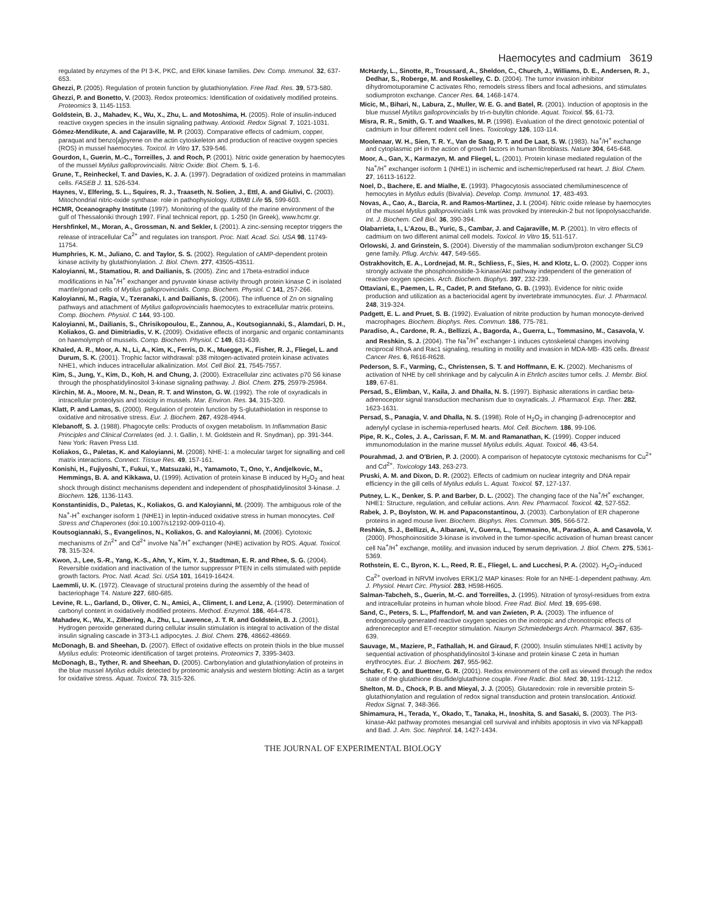Haemocytes and cadmium 3619
regulated by enzymes of the PI 3-K, PKC, and ERK kinase families. Dev. Comp. Immunol. 32, 637-653.
Ghezzi, P. (2005). Regulation of protein function by glutathionylation. Free Rad. Res. 39, 573-580.
Ghezzi, P. and Bonetto, V. (2003). Redox proteomics: Identification of oxidatively modified proteins. Proteomics 3, 1145-1153.
Goldstein, B. J., Mahadev, K., Wu, X., Zhu, L. and Motoshima, H. (2005). Role of insulin-induced reactive oxygen species in the insulin signaling pathway. Antioxid. Redox Signal. 7, 1021-1031.
Gómez-Mendikute, A. and Cajaraville, M. P. (2003). Comparative effects of cadmium, copper, paraquat and benzo[a]pyrene on the actin cytoskeleton and production of reactive oxygen species (ROS) in mussel haemocytes. Toxicol. In Vitro 17, 539-546.
Gourdon, I., Guerin, M.-C., Torreilles, J. and Roch, P. (2001). Nitric oxide generation by haemocytes of the mussel Mytilus galloprovincialis. Nitric Oxide: Biol. Chem. 5, 1-6.
Grune, T., Reinheckel, T. and Davies, K. J. A. (1997). Degradation of oxidized proteins in mammalian cells. FASEB J. 11, 526-534.
Haynes, V., Elfering, S. L., Squires, R. J., Traaseth, N. Solien, J., Ettl, A. and Giulivi, C. (2003). Mitochondrial nitric-oxide synthase: role in pathophysiology. IUBMB Life 55, 599-603.
HCMR, Oceanography Institute (1997). Monitoring of the quality of the marine environment of the gulf of Thessaloniki through 1997. Final technical report, pp. 1-250 (In Greek), www.hcmr.gr.
Hershfinkel, M., Moran, A., Grossman, N. and Sekler, I. (2001). A zinc-sensing receptor triggers the release of intracellular Ca<sup>2+</sup> and regulates ion transport. Proc. Natl. Acad. Sci. USA 98, 11749-11754.
Humphries, K. M., Juliano, C. and Taylor, S. S. (2002). Regulation of cAMP-dependent protein kinase activity by glutathionylation. J. Biol. Chem. 277, 43505-43511.
Kaloyianni, M., Stamatiou, R. and Dailianis, S. (2005). Zinc and 17beta-estradiol induce modifications in Na<sup>+</sup>/H<sup>+</sup> exchanger and pyruvate kinase activity through protein kinase C in isolated mantle/gonad cells of Mytilus galloprovincialis. Comp. Biochem. Physiol. C 141, 257-266.
Kaloyianni, M., Ragia, V., Tzeranaki, I. and Dailianis, S. (2006). The influence of Zn on signaling pathways and attachment of Mytilus galloprovincialis haemocytes to extracellular matrix proteins. Comp. Biochem. Physiol. C 144, 93-100.
Kaloyianni, M., Dailianis, S., Chrisikopoulou, E., Zannou, A., Koutsogiannaki, S., Alamdari, D. H., Koliakos, G. and Dimitriadis, V. K. (2009). Oxidative effects of inorganic and organic contaminants on haemolymph of mussels. Comp. Biochem. Physiol. C 149, 631-639.
Khaled, A. R., Moor, A. N., Li, A., Kim, K., Ferris, D. K., Muegge, K., Fisher, R. J., Fliegel, L. and Durum, S. K. (2001). Trophic factor withdrawal: p38 mitogen-activated protein kinase activates NHE1, which induces intracellular alkalinization. Mol. Cell Biol. 21, 7545-7557.
Kim, S., Jung, Y., Kim, D., Koh, H. and Chung, J. (2000). Extracellular zinc activates p70 S6 kinase through the phosphatidylinositol 3-kinase signaling pathway. J. Biol. Chem. 275, 25979-25984.
Kirchin, M. A., Moore, M. N., Dean, R. T. and Winston, G. W. (1992). The role of oxyradicals in intracellular proteolysis and toxicity in mussels. Mar. Environ. Res. 34, 315-320.
Klatt, P. and Lamas, S. (2000). Regulation of protein function by S-glutathiolation in response to oxidative and nitrosative stress. Eur. J. Biochem. 267, 4928-4944.
Klebanoff, S. J. (1988). Phagocyte cells: Products of oxygen metabolism. In Inflammation Basic Principles and Clinical Correlates (ed. J. I. Gallin, I. M. Goldstein and R. Snydman), pp. 391-344. New York: Raven Press Ltd.
Koliakos, G., Paletas, K. and Kaloyianni, M. (2008). NHE-1: a molecular target for signalling and cell matrix interactions. Connect. Tissue Res. 49, 157-161.
Konishi, H., Fujiyoshi, T., Fukui, Y., Matsuzaki, H., Yamamoto, T., Ono, Y., Andjelkovic, M., Hemmings, B. A. and Kikkawa, U. (1999). Activation of protein kinase B induced by H<sub>2</sub>O<sub>2</sub> and heat shock through distinct mechanisms dependent and independent of phosphatidylinositol 3-kinase. J. Biochem. 126, 1136-1143.
Konstantinidis, D., Paletas, K., Koliakos, G. and Kaloyianni, M. (2009). The ambiguous role of the Na<sup>+</sup>-H<sup>+</sup> exchanger isoform 1 (NHE1) in leptin-induced oxidative stress in human monocytes. Cell Stress and Chaperones (doi:10.1007/s12192-009-0110-4).
Koutsogiannaki, S., Evangelinos, N., Koliakos, G. and Kaloyianni, M. (2006). Cytotoxic mechanisms of Zn<sup>2+</sup> and Cd<sup>2+</sup> involve Na<sup>+</sup>/H<sup>+</sup> exchanger (NHE) activation by ROS. Aquat. Toxicol. 78, 315-324.
Kwon, J., Lee, S.-R., Yang, K.-S., Ahn, Y., Kim, Y. J., Stadtman, E. R. and Rhee, S. G. (2004). Reversible oxidation and inactivation of the tumor suppressor PTEN in cells stimulated with peptide growth factors. Proc. Natl. Acad. Sci. USA 101, 16419-16424.
Laemmli, U. K. (1972). Cleavage of structural proteins during the assembly of the head of bacteriophage T4. Nature 227, 680-685.
Levine, R. L., Garland, D., Oliver, C. N., Amici, A., Climent, I. and Lenz, A. (1990). Determination of carbonyl content in oxidatively modified proteins. Method. Enzymol. 186, 464-478.
Mahadev, K., Wu, X., Zilbering, A., Zhu, L., Lawrence, J. T. R. and Goldstein, B. J. (2001). Hydrogen peroxide generated during cellular insulin stimulation is integral to activation of the distal insulin signaling cascade in 3T3-L1 adipocytes. J. Biol. Chem. 276, 48662-48669.
McDonagh, B. and Sheehan, D. (2007). Effect of oxidative effects on protein thiols in the blue mussel Mytilus edulis: Proteomic identification of target proteins. Proteomics 7, 3395-3403.
McDonagh, B., Tyther, R. and Sheehan, D. (2005). Carbonylation and glutathionylation of proteins in the blue mussel Mytilus edulis detected by proteomic analysis and western blotting: Actin as a target for oxidative stress. Aquat. Toxicol. 73, 315-326.
McHardy, L., Sinotte, R., Troussard, A., Sheldon, C., Church, J., Williams, D. E., Andersen, R. J., Dedhar, S., Roberge, M. and Roskelley, C. D. (2004). The tumor invasion inhibitor dihydromotuporamine C activates Rho, remodels stress fibers and focal adhesions, and stimulates sodiumproton exchange. Cancer Res. 64, 1468-1474.
Micic, M., Bihari, N., Labura, Z., Muller, W. E. G. and Batel, R. (2001). Induction of apoptosis in the blue mussel Mytilus galloprovincialis by tri-n-butyltin chloride. Aquat. Toxicol. 55, 61-73.
Misra, R. R., Smith, G. T. and Waalkes, M. P. (1998). Evaluation of the direct genotoxic potential of cadmium in four different rodent cell lines. Toxicology 126, 103-114.
Moolenaar, W. H., Sien, T. R. Y., Van de Saag, P. T. and De Laat, S. W. (1983). Na<sup>+</sup>/H<sup>+</sup> exchange and cytoplasmic pH in the action of growth factors in human fibroblasts. Nature 304, 645-648.
Moor, A., Gan, X., Karmazyn, M. and Fliegel, L. (2001). Protein kinase mediated regulation of the Na<sup>+</sup>/H<sup>+</sup> exchanger isoform 1 (NHE1) in ischemic and ischemic/reperfused rat heart. J. Biol. Chem. 27, 16113-16122.
Noel, D., Bachere, E. and Mialhe, E. (1993). Phagocytosis associated chemiluminescence of hemocytes in Mytilus edulis (Bivalvia). Develop. Comp. Immunol. 17, 483-493.
Novas, A., Cao, A., Barcia, R. and Ramos-Martinez, J. I. (2004). Nitric oxide release by haemocytes of the mussel Mytilus galloprovincialis Lmk was provoked by intereukin-2 but not lipopolysaccharide. Int. J. Biochem. Cell Biol. 36, 390-394.
Olabarrieta, I., L'Azou, B., Yuric, S., Cambar, J. and Cajaraville, M. P. (2001). In vitro effects of cadmium on two different animal cell models. Toxicol. In Vitro 15, 511-517.
Orlowski, J. and Grinstein, S. (2004). Diverstiy of the mammalian sodium/proton exchanger SLC9 gene family. Pflug. Archiv. 447, 549-565.
Ostrakhovitch, E. A., Lordnejad, M. R., Schliess, F., Sies, H. and Klotz, L. O. (2002). Copper ions strongly activate the phosphoinositide-3-kinase/Akt pathway independent of the generation of reactive oxygen species. Arch. Biochem. Biophys. 397, 232-239.
Ottaviani, E., Paemen, L. R., Cadet, P. and Stefano, G. B. (1993). Evidence for nitric oxide production and utilization as a bacteriocidal agent by invertebrate immunocytes. Eur. J. Pharmacol. 248, 319-324.
Padgett, E. L. and Pruet, S. B. (1992). Evaluation of nitrite production by human monocyte-derived macrophages. Biochem. Biophys. Res. Commun. 186, 775-781.
Paradiso, A., Cardone, R. A., Bellizzi, A., Bagorda, A., Guerra, L., Tommasino, M., Casavola, V. and Reshkin, S. J. (2004). The Na<sup>+</sup>/H<sup>+</sup> exchanger-1 induces cytoskeletal changes involving reciprocal RhoA and Rac1 signaling, resulting in motility and invasion in MDA-MB- 435 cells. Breast Cancer Res. 6, R616-R628.
Pederson, S. F., Varming, C., Christensen, S. T. and Hoffmann, E. K. (2002). Mechanisms of activation of NHE by cell shrinkage and by calyculin A in Ehrlich ascites tumor cells. J. Membr. Biol. 189, 67-81.
Persad, S., Elimban, V., Kaila, J. and Dhalla, N. S. (1997). Biphasic alterations in cardiac beta-adrenoceptor signal transduction mechanism due to oxyradicals. J. Pharmacol. Exp. Ther. 282, 1623-1631.
Persad, S., Panagia, V. and Dhalla, N. S. (1998). Role of H<sub>2</sub>O<sub>2</sub> in changing β-adrenoceptor and adenylyl cyclase in ischemia-reperfused hearts. Mol. Cell. Biochem. 186, 99-106.
Pipe, R. K., Coles, J. A., Carissan, F. M. M. and Ramanathan, K. (1999). Copper induced immunomodulation in the marine mussel Mytilus edulis. Aquat. Toxicol. 46, 43-54.
Pourahmad, J. and O'Brien, P. J. (2000). A comparison of hepatocyte cytotoxic mechanisms for Cu<sup>2+</sup> and Cd<sup>2+</sup>. Toxicology 143, 263-273.
Pruski, A. M. and Dixon, D. R. (2002). Effects of cadmium on nuclear integrity and DNA repair efficiency in the gill cells of Mytilus edulis L. Aquat. Toxicol. 57, 127-137.
Putney, L. K., Denker, S. P. and Barber, D. L. (2002). The changing face of the Na<sup>+</sup>/H<sup>+</sup> exchanger, NHE1: Structure, regulation, and cellular actions. Ann. Rev. Pharmacol. Toxicol. 42, 527-552.
Rabek, J. P., Boylston, W. H. and Papaconstantinou, J. (2003). Carbonylation of ER chaperone proteins in aged mouse liver. Biochem. Biophys. Res. Commun. 305, 566-572.
Reshkin, S. J., Bellizzi, A., Albarani, V., Guerra, L., Tommasino, M., Paradiso, A. and Casavola, V. (2000). Phosphoinositide 3-kinase is involved in the tumor-specific activation of human breast cancer cell Na<sup>+</sup>/H<sup>+</sup> exchange, motility, and invasion induced by serum deprivation. J. Biol. Chem. 275, 5361-5369.
Rothstein, E. C., Byron, K. L., Reed, R. E., Fliegel, L. and Lucchesi, P. A. (2002). H<sub>2</sub>O<sub>2</sub>-induced Ca<sup>2+</sup> overload in NRVM involves ERK1/2 MAP kinases: Role for an NHE-1-dependent pathway. Am. J. Physiol. Heart Circ. Physiol. 283, H598-H605.
Salman-Tabcheh, S., Guerin, M.-C. and Torreilles, J. (1995). Nitration of tyrosyl-residues from extra and intracellular proteins in human whole blood. Free Rad. Biol. Med. 19, 695-698.
Sand, C., Peters, S. L., Pfaffendorf, M. and van Zwieten, P. A. (2003). The influence of endogenously generated reactive oxygen species on the inotropic and chronotropic effects of adrenoreceptor and ET-receptor stimulation. Naunyn Schmiedebergs Arch. Pharmacol. 367, 635-639.
Sauvage, M., Maziere, P., Fathallah, H. and Giraud, F. (2000). Insulin stimulates NHE1 activity by sequential activation of phosphatidylinositol 3-kinase and protein kinase C zeta in human erythrocytes. Eur. J. Biochem. 267, 955-962.
Schafer, F. Q. and Buettner, G. R. (2001). Redox environment of the cell as viewed through the redox state of the glutathione disulfide/glutathione couple. Free Radic. Biol. Med. 30, 1191-1212.
Shelton, M. D., Chock, P. B. and Mieyal, J. J. (2005). Glutaredoxin: role in reversible protein S-glutathionylation and regulation of redox signal transduction and protein translocation. Antioxid. Redox Signal. 7, 348-366.
Shimamura, H., Terada, Y., Okado, T., Tanaka, H., Inoshita, S. and Sasaki, S. (2003). The PI3-kinase-Akt pathway promotes mesangial cell survival and inhibits apoptosis in vivo via NFkappaB and Bad. J. Am. Soc. Nephrol. 14, 1427-1434.
THE JOURNAL OF EXPERIMENTAL BIOLOGY